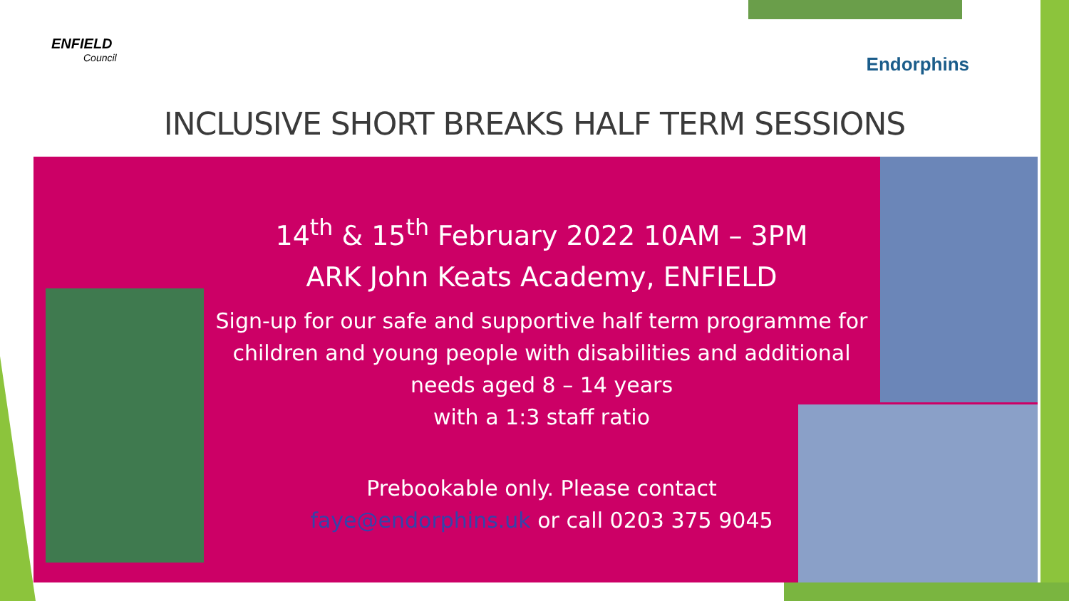ENFIELD
Council
Endorphins
INCLUSIVE SHORT BREAKS HALF TERM SESSIONS
14<sup>th</sup> & 15<sup>th</sup> February 2022 10AM – 3PM
ARK John Keats Academy, ENFIELD
Sign-up for our safe and supportive half term programme for children and young people with disabilities and additional needs aged 8 – 14 years
with a 1:3 staff ratio
Prebookable only. Please contact
faye@endorphins.uk or call 0203 375 9045